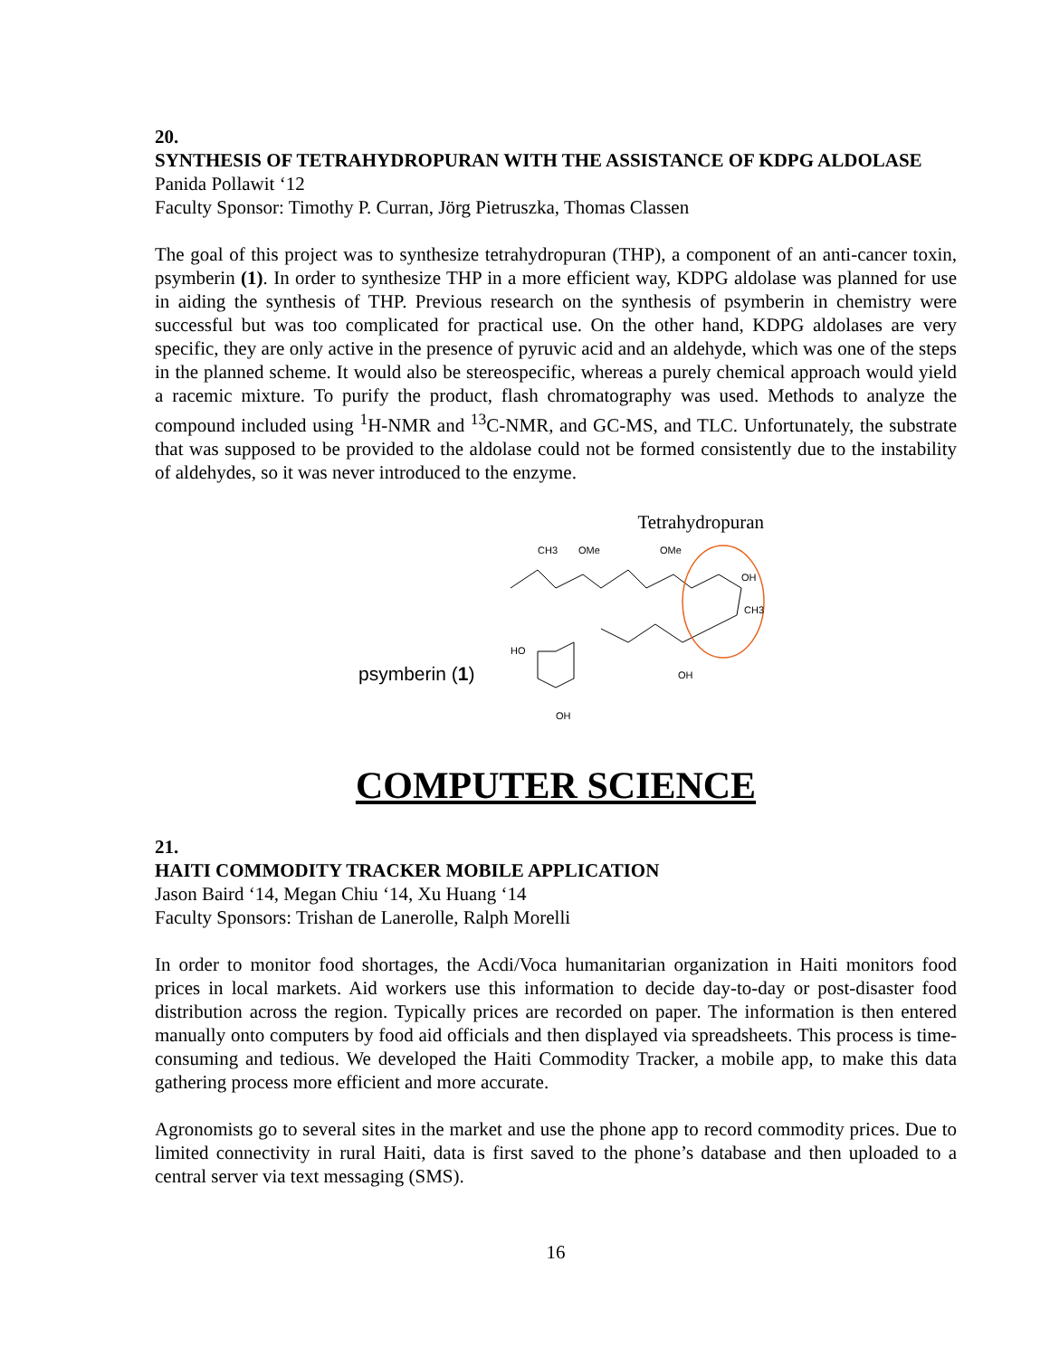20.
SYNTHESIS OF TETRAHYDROPURAN WITH THE ASSISTANCE OF KDPG ALDOLASE
Panida Pollawit ‘12
Faculty Sponsor: Timothy P. Curran, Jörg Pietruszka, Thomas Classen
The goal of this project was to synthesize tetrahydropuran (THP), a component of an anti-cancer toxin, psymberin (1). In order to synthesize THP in a more efficient way, KDPG aldolase was planned for use in aiding the synthesis of THP. Previous research on the synthesis of psymberin in chemistry were successful but was too complicated for practical use. On the other hand, KDPG aldolases are very specific, they are only active in the presence of pyruvic acid and an aldehyde, which was one of the steps in the planned scheme. It would also be stereospecific, whereas a purely chemical approach would yield a racemic mixture. To purify the product, flash chromatography was used. Methods to analyze the compound included using <sup>1</sup>H-NMR and <sup>13</sup>C-NMR, and GC-MS, and TLC. Unfortunately, the substrate that was supposed to be provided to the aldolase could not be formed consistently due to the instability of aldehydes, so it was never introduced to the enzyme.
psymberin (1)
Tetrahydropuran
CH3
OMe
OMe
OH
CH3
HO
OH
OH
COMPUTER SCIENCE
21.
HAITI COMMODITY TRACKER MOBILE APPLICATION
Jason Baird ‘14, Megan Chiu ‘14, Xu Huang ‘14
Faculty Sponsors: Trishan de Lanerolle, Ralph Morelli
In order to monitor food shortages, the Acdi/Voca humanitarian organization in Haiti monitors food prices in local markets. Aid workers use this information to decide day-to-day or post-disaster food distribution across the region. Typically prices are recorded on paper. The information is then entered manually onto computers by food aid officials and then displayed via spreadsheets. This process is time-consuming and tedious. We developed the Haiti Commodity Tracker, a mobile app, to make this data gathering process more efficient and more accurate.
Agronomists go to several sites in the market and use the phone app to record commodity prices. Due to limited connectivity in rural Haiti, data is first saved to the phone’s database and then uploaded to a central server via text messaging (SMS).
16